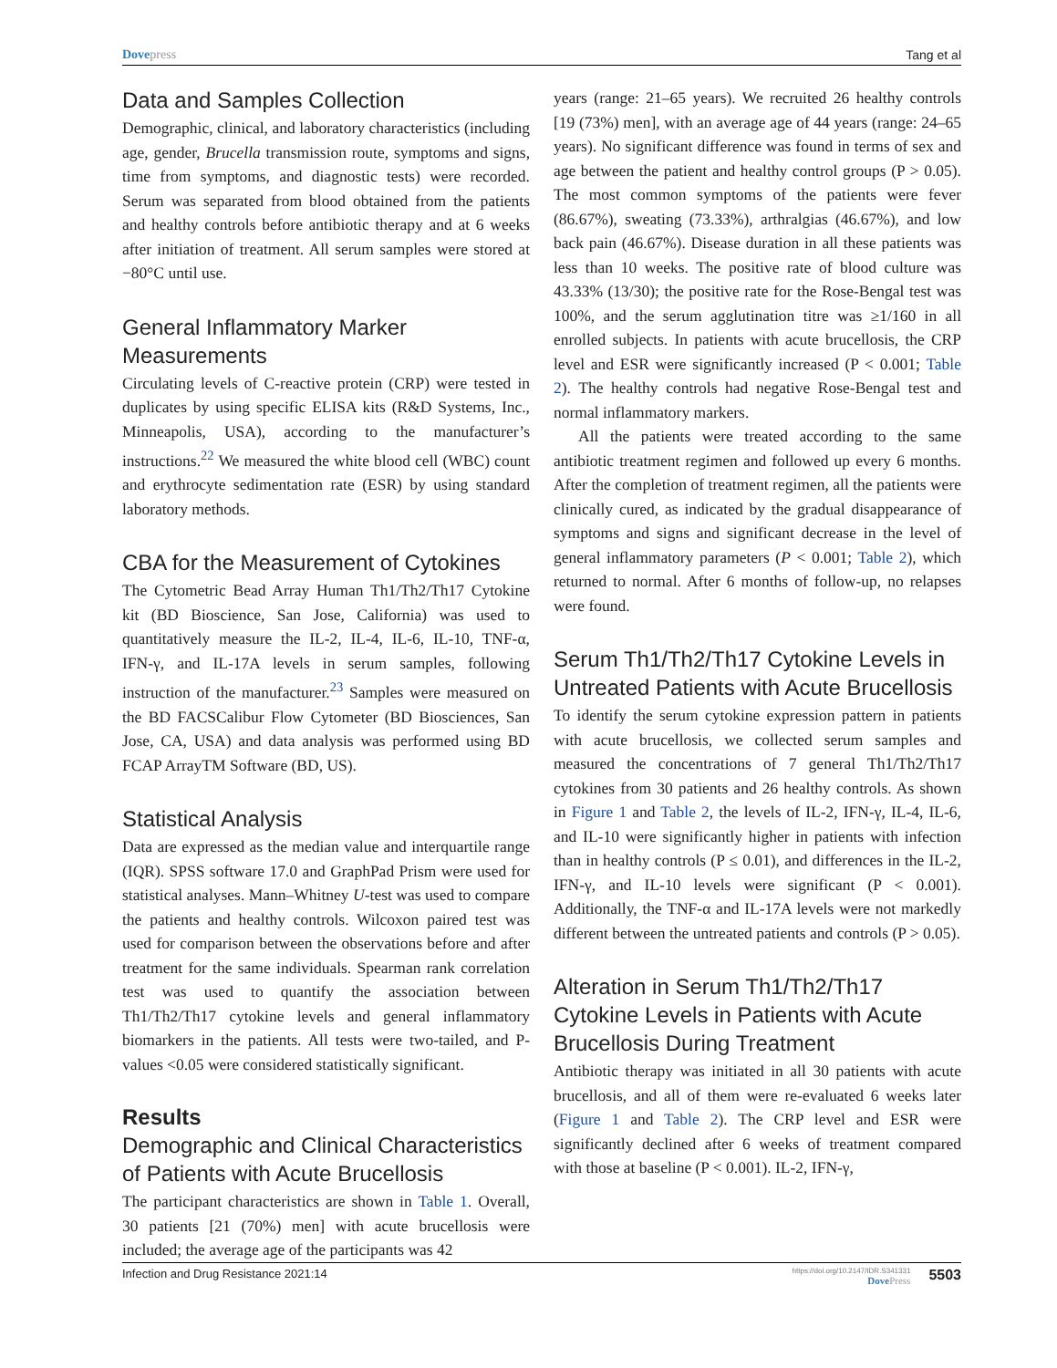Dovepress Tang et al
Data and Samples Collection
Demographic, clinical, and laboratory characteristics (including age, gender, Brucella transmission route, symptoms and signs, time from symptoms, and diagnostic tests) were recorded. Serum was separated from blood obtained from the patients and healthy controls before antibiotic therapy and at 6 weeks after initiation of treatment. All serum samples were stored at −80°C until use.
General Inflammatory Marker Measurements
Circulating levels of C-reactive protein (CRP) were tested in duplicates by using specific ELISA kits (R&D Systems, Inc., Minneapolis, USA), according to the manufacturer’s instructions.<sup>22</sup> We measured the white blood cell (WBC) count and erythrocyte sedimentation rate (ESR) by using standard laboratory methods.
CBA for the Measurement of Cytokines
The Cytometric Bead Array Human Th1/Th2/Th17 Cytokine kit (BD Bioscience, San Jose, California) was used to quantitatively measure the IL-2, IL-4, IL-6, IL-10, TNF-α, IFN-γ, and IL-17A levels in serum samples, following instruction of the manufacturer.<sup>23</sup> Samples were measured on the BD FACSCalibur Flow Cytometer (BD Biosciences, San Jose, CA, USA) and data analysis was performed using BD FCAP ArrayTM Software (BD, US).
Statistical Analysis
Data are expressed as the median value and interquartile range (IQR). SPSS software 17.0 and GraphPad Prism were used for statistical analyses. Mann–Whitney U-test was used to compare the patients and healthy controls. Wilcoxon paired test was used for comparison between the observations before and after treatment for the same individuals. Spearman rank correlation test was used to quantify the association between Th1/Th2/Th17 cytokine levels and general inflammatory biomarkers in the patients. All tests were two-tailed, and P-values <0.05 were considered statistically significant.
Results
Demographic and Clinical Characteristics of Patients with Acute Brucellosis
The participant characteristics are shown in Table 1. Overall, 30 patients [21 (70%) men] with acute brucellosis were included; the average age of the participants was 42
years (range: 21–65 years). We recruited 26 healthy controls [19 (73%) men], with an average age of 44 years (range: 24–65 years). No significant difference was found in terms of sex and age between the patient and healthy control groups (P > 0.05). The most common symptoms of the patients were fever (86.67%), sweating (73.33%), arthralgias (46.67%), and low back pain (46.67%). Disease duration in all these patients was less than 10 weeks. The positive rate of blood culture was 43.33% (13/30); the positive rate for the Rose-Bengal test was 100%, and the serum agglutination titre was ≥1/160 in all enrolled subjects. In patients with acute brucellosis, the CRP level and ESR were significantly increased (P < 0.001; Table 2). The healthy controls had negative Rose-Bengal test and normal inflammatory markers.
All the patients were treated according to the same antibiotic treatment regimen and followed up every 6 months. After the completion of treatment regimen, all the patients were clinically cured, as indicated by the gradual disappearance of symptoms and signs and significant decrease in the level of general inflammatory parameters (P < 0.001; Table 2), which returned to normal. After 6 months of follow-up, no relapses were found.
Serum Th1/Th2/Th17 Cytokine Levels in Untreated Patients with Acute Brucellosis
To identify the serum cytokine expression pattern in patients with acute brucellosis, we collected serum samples and measured the concentrations of 7 general Th1/Th2/Th17 cytokines from 30 patients and 26 healthy controls. As shown in Figure 1 and Table 2, the levels of IL-2, IFN-γ, IL-4, IL-6, and IL-10 were significantly higher in patients with infection than in healthy controls (P ≤ 0.01), and differences in the IL-2, IFN-γ, and IL-10 levels were significant (P < 0.001). Additionally, the TNF-α and IL-17A levels were not markedly different between the untreated patients and controls (P > 0.05).
Alteration in Serum Th1/Th2/Th17 Cytokine Levels in Patients with Acute Brucellosis During Treatment
Antibiotic therapy was initiated in all 30 patients with acute brucellosis, and all of them were re-evaluated 6 weeks later (Figure 1 and Table 2). The CRP level and ESR were significantly declined after 6 weeks of treatment compared with those at baseline (P < 0.001). IL-2, IFN-γ,
Infection and Drug Resistance 2021:14
https://doi.org/10.2147/IDR.S341331
DovePress
5503